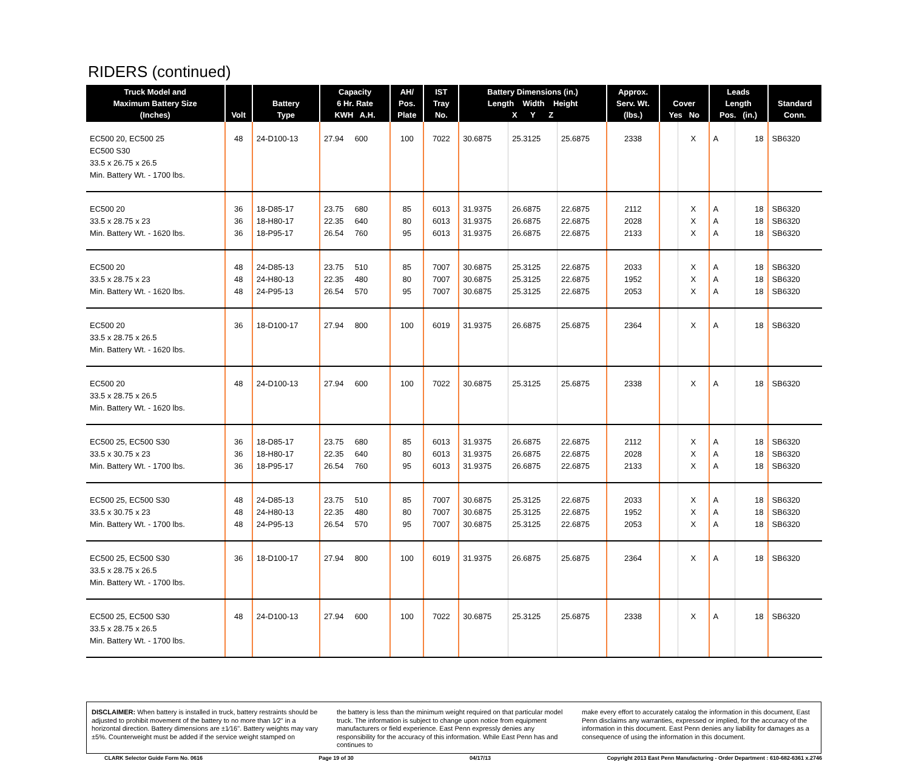RIDERS (continued)
| Truck Model and Maximum Battery Size (Inches) | Volt | Battery Type | Capacity 6 Hr. Rate KWH A.H. | AH/ Pos. Plate | IST Tray No. | Battery Dimensions (in.) Length Width Height X Y Z | | | Approx. Serv. Wt. (lbs.) | Cover Yes No | | Leads Length Pos. (in.) | | Standard Conn. |
| --- | --- | --- | --- | --- | --- | --- | --- | --- | --- | --- | --- | --- | --- | --- |
| EC500 20, EC500 25 EC500 S30 33.5 x 26.75 x 26.5 Min. Battery Wt. - 1700 lbs. | 48 | 24-D100-13 | 27.94 600 | 100 | 7022 | 30.6875 | 25.3125 | 25.6875 | 2338 | | X | A | 18 | SB6320 |
| EC500 20 33.5 x 28.75 x 23 Min. Battery Wt. - 1620 lbs. | 36 36 36 | 18-D85-17 18-H80-17 18-P95-17 | 23.75 680 22.35 640 26.54 760 | 85 80 95 | 6013 6013 6013 | 31.9375 31.9375 31.9375 | 26.6875 26.6875 26.6875 | 22.6875 22.6875 22.6875 | 2112 2028 2133 | | X X X | A A A | 18 18 18 | SB6320 SB6320 SB6320 |
| EC500 20 33.5 x 28.75 x 23 Min. Battery Wt. - 1620 lbs. | 48 48 48 | 24-D85-13 24-H80-13 24-P95-13 | 23.75 510 22.35 480 26.54 570 | 85 80 95 | 7007 7007 7007 | 30.6875 30.6875 30.6875 | 25.3125 25.3125 25.3125 | 22.6875 22.6875 22.6875 | 2033 1952 2053 | | X X X | A A A | 18 18 18 | SB6320 SB6320 SB6320 |
| EC500 20 33.5 x 28.75 x 26.5 Min. Battery Wt. - 1620 lbs. | 36 | 18-D100-17 | 27.94 800 | 100 | 6019 | 31.9375 | 26.6875 | 25.6875 | 2364 | | X | A | 18 | SB6320 |
| EC500 20 33.5 x 28.75 x 26.5 Min. Battery Wt. - 1620 lbs. | 48 | 24-D100-13 | 27.94 600 | 100 | 7022 | 30.6875 | 25.3125 | 25.6875 | 2338 | | X | A | 18 | SB6320 |
| EC500 25, EC500 S30 33.5 x 30.75 x 23 Min. Battery Wt. - 1700 lbs. | 36 36 36 | 18-D85-17 18-H80-17 18-P95-17 | 23.75 680 22.35 640 26.54 760 | 85 80 95 | 6013 6013 6013 | 31.9375 31.9375 31.9375 | 26.6875 26.6875 26.6875 | 22.6875 22.6875 22.6875 | 2112 2028 2133 | | X X X | A A A | 18 18 18 | SB6320 SB6320 SB6320 |
| EC500 25, EC500 S30 33.5 x 30.75 x 23 Min. Battery Wt. - 1700 lbs. | 48 48 48 | 24-D85-13 24-H80-13 24-P95-13 | 23.75 510 22.35 480 26.54 570 | 85 80 95 | 7007 7007 7007 | 30.6875 30.6875 30.6875 | 25.3125 25.3125 25.3125 | 22.6875 22.6875 22.6875 | 2033 1952 2053 | | X X X | A A A | 18 18 18 | SB6320 SB6320 SB6320 |
| EC500 25, EC500 S30 33.5 x 28.75 x 26.5 Min. Battery Wt. - 1700 lbs. | 36 | 18-D100-17 | 27.94 800 | 100 | 6019 | 31.9375 | 26.6875 | 25.6875 | 2364 | | X | A | 18 | SB6320 |
| EC500 25, EC500 S30 33.5 x 28.75 x 26.5 Min. Battery Wt. - 1700 lbs. | 48 | 24-D100-13 | 27.94 600 | 100 | 7022 | 30.6875 | 25.3125 | 25.6875 | 2338 | | X | A | 18 | SB6320 |
DISCLAIMER: When battery is installed in truck, battery restraints should be adjusted to prohibit movement of the battery to no more than 1⁄2" in a horizontal direction. Battery dimensions are ±1⁄16". Battery weights may vary ±5%. Counterweight must be added if the service weight stamped on
the battery is less than the minimum weight required on that particular model truck. The information is subject to change upon notice from equipment manufacturers or field experience. East Penn expressly denies any responsibility for the accuracy of this information. While East Penn has and continues to
make every effort to accurately catalog the information in this document, East Penn disclaims any warranties, expressed or implied, for the accuracy of the information in this document. East Penn denies any liability for damages as a consequence of using the information in this document.
CLARK Selector Guide Form No. 0616 Page 19 of 30 04/17/13 Copyright 2013 East Penn Manufacturing - Order Department : 610-682-6361 x.2746